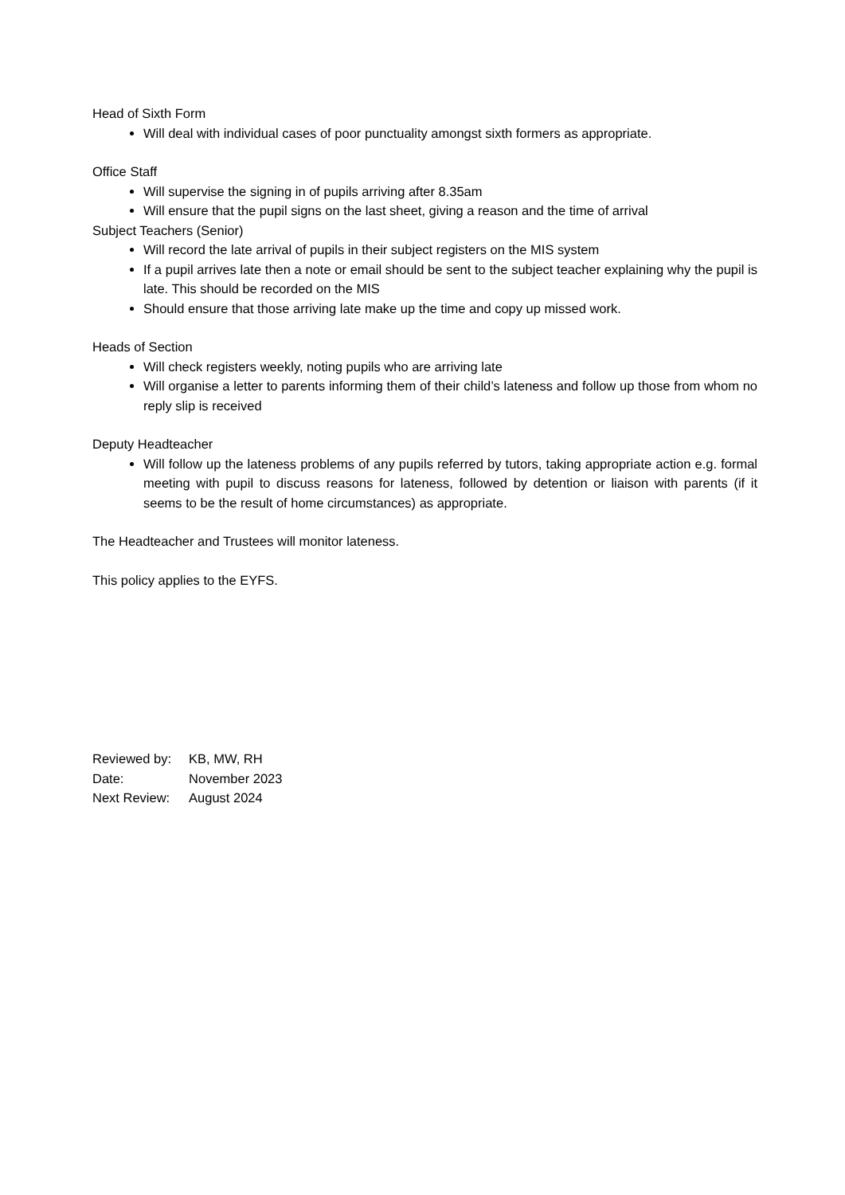Head of Sixth Form
Will deal with individual cases of poor punctuality amongst sixth formers as appropriate.
Office Staff
Will supervise the signing in of pupils arriving after 8.35am
Will ensure that the pupil signs on the last sheet, giving a reason and the time of arrival
Subject Teachers (Senior)
Will record the late arrival of pupils in their subject registers on the MIS system
If a pupil arrives late then a note or email should be sent to the subject teacher explaining why the pupil is late. This should be recorded on the MIS
Should ensure that those arriving late make up the time and copy up missed work.
Heads of Section
Will check registers weekly, noting pupils who are arriving late
Will organise a letter to parents informing them of their child’s lateness and follow up those from whom no reply slip is received
Deputy Headteacher
Will follow up the lateness problems of any pupils referred by tutors, taking appropriate action e.g. formal meeting with pupil to discuss reasons for lateness, followed by detention or liaison with parents (if it seems to be the result of home circumstances) as appropriate.
The Headteacher and Trustees will monitor lateness.
This policy applies to the EYFS.
| Reviewed by: | KB, MW, RH |
| Date: | November 2023 |
| Next Review: | August 2024 |